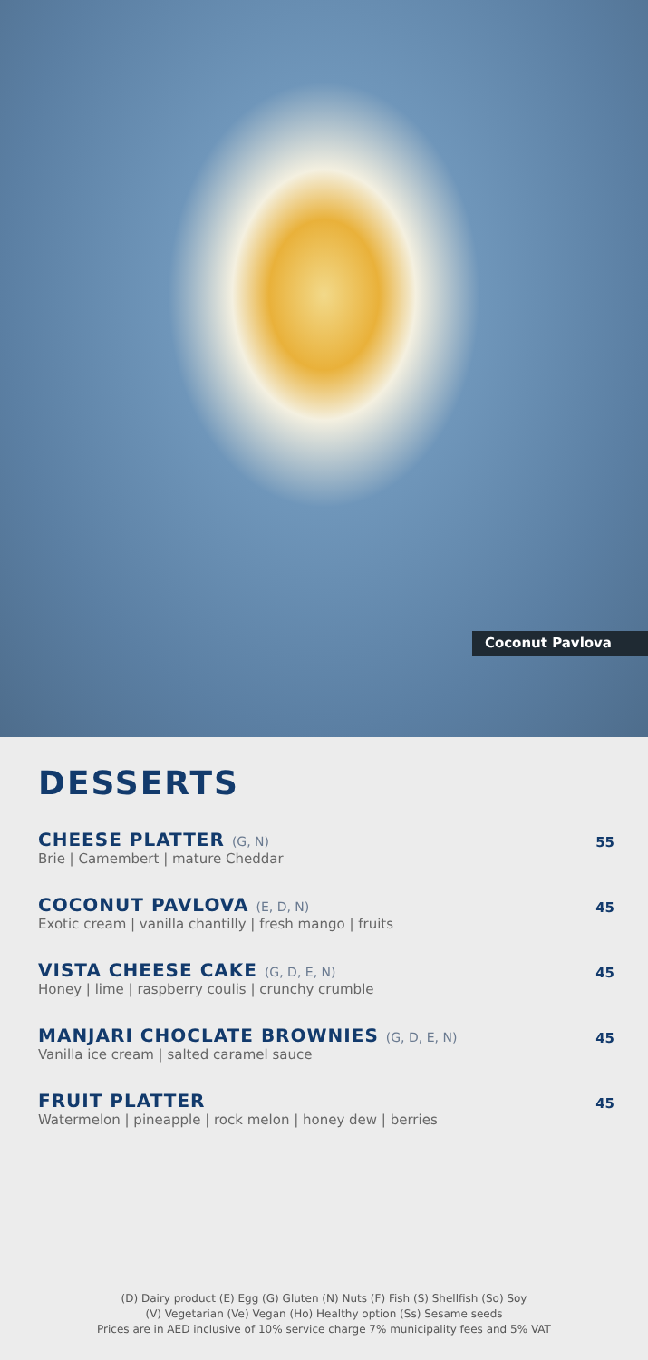Coconut Pavlova
DESSERTS
CHEESE PLATTER (G, N)
Brie | Camembert | mature Cheddar
55
COCONUT PAVLOVA (E, D, N)
Exotic cream | vanilla chantilly | fresh mango | fruits
45
VISTA CHEESE CAKE (G, D, E, N)
Honey | lime | raspberry coulis | crunchy crumble
45
MANJARI CHOCLATE BROWNIES (G, D, E, N)
Vanilla ice cream | salted caramel sauce
45
FRUIT PLATTER
Watermelon | pineapple | rock melon | honey dew | berries
45
(D) Dairy product (E) Egg (G) Gluten (N) Nuts (F) Fish (S) Shellfish (So) Soy
(V) Vegetarian (Ve) Vegan (Ho) Healthy option (Ss) Sesame seeds
Prices are in AED inclusive of 10% service charge 7% municipality fees and 5% VAT